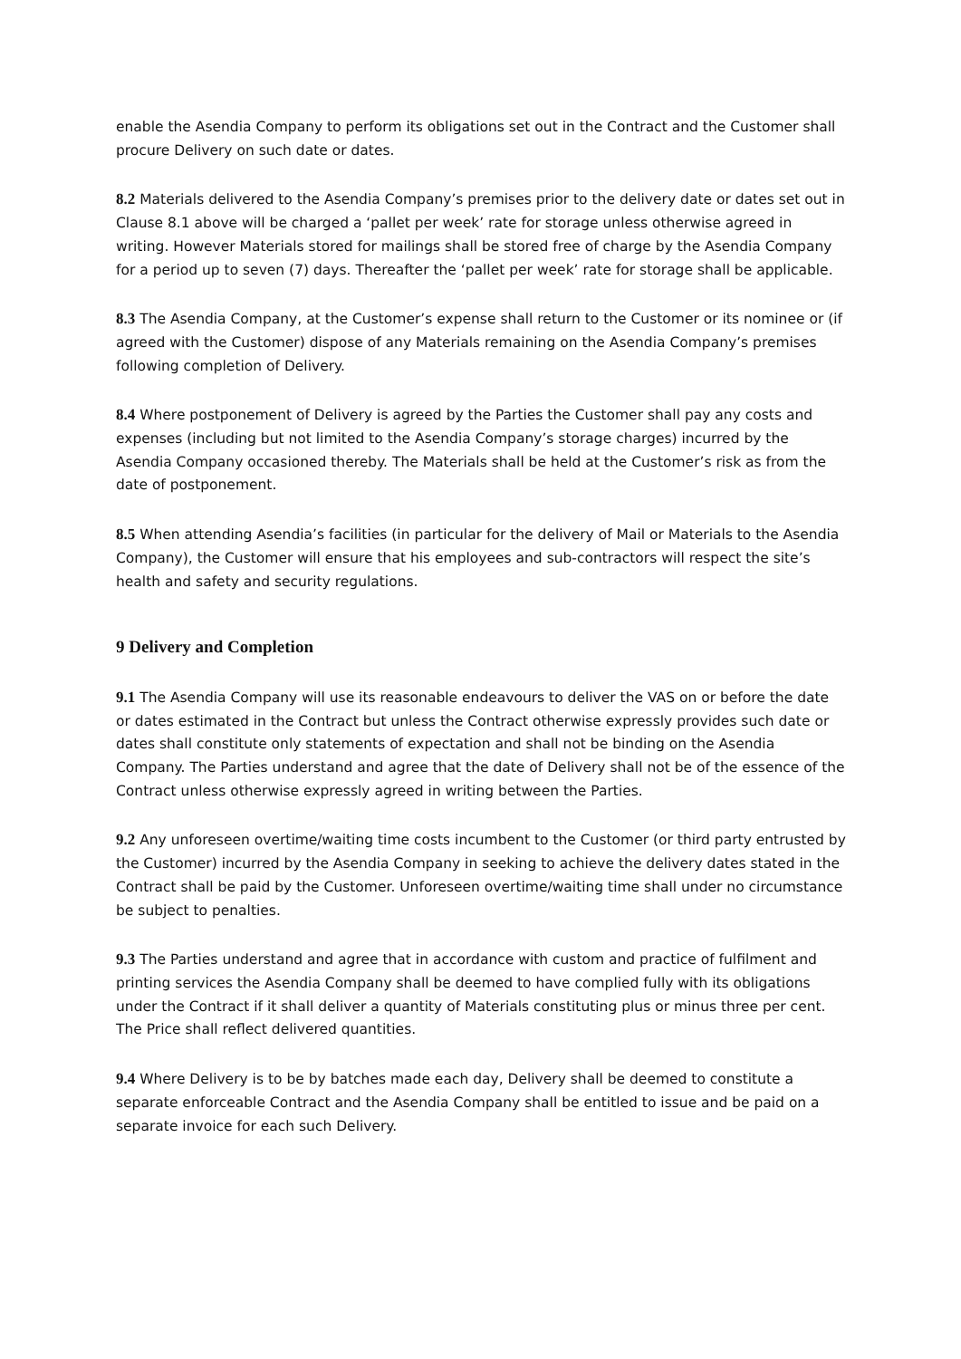enable the Asendia Company to perform its obligations set out in the Contract and the Customer shall procure Delivery on such date or dates.
8.2 Materials delivered to the Asendia Company’s premises prior to the delivery date or dates set out in Clause 8.1 above will be charged a ‘pallet per week’ rate for storage unless otherwise agreed in writing. However Materials stored for mailings shall be stored free of charge by the Asendia Company for a period up to seven (7) days. Thereafter the ‘pallet per week’ rate for storage shall be applicable.
8.3 The Asendia Company, at the Customer’s expense shall return to the Customer or its nominee or (if agreed with the Customer) dispose of any Materials remaining on the Asendia Company’s premises following completion of Delivery.
8.4 Where postponement of Delivery is agreed by the Parties the Customer shall pay any costs and expenses (including but not limited to the Asendia Company’s storage charges) incurred by the Asendia Company occasioned thereby. The Materials shall be held at the Customer’s risk as from the date of postponement.
8.5 When attending Asendia’s facilities (in particular for the delivery of Mail or Materials to the Asendia Company), the Customer will ensure that his employees and sub-contractors will respect the site’s health and safety and security regulations.
9 Delivery and Completion
9.1 The Asendia Company will use its reasonable endeavours to deliver the VAS on or before the date or dates estimated in the Contract but unless the Contract otherwise expressly provides such date or dates shall constitute only statements of expectation and shall not be binding on the Asendia Company. The Parties understand and agree that the date of Delivery shall not be of the essence of the Contract unless otherwise expressly agreed in writing between the Parties.
9.2 Any unforeseen overtime/waiting time costs incumbent to the Customer (or third party entrusted by the Customer) incurred by the Asendia Company in seeking to achieve the delivery dates stated in the Contract shall be paid by the Customer. Unforeseen overtime/waiting time shall under no circumstance be subject to penalties.
9.3 The Parties understand and agree that in accordance with custom and practice of fulfilment and printing services the Asendia Company shall be deemed to have complied fully with its obligations under the Contract if it shall deliver a quantity of Materials constituting plus or minus three per cent. The Price shall reflect delivered quantities.
9.4 Where Delivery is to be by batches made each day, Delivery shall be deemed to constitute a separate enforceable Contract and the Asendia Company shall be entitled to issue and be paid on a separate invoice for each such Delivery.